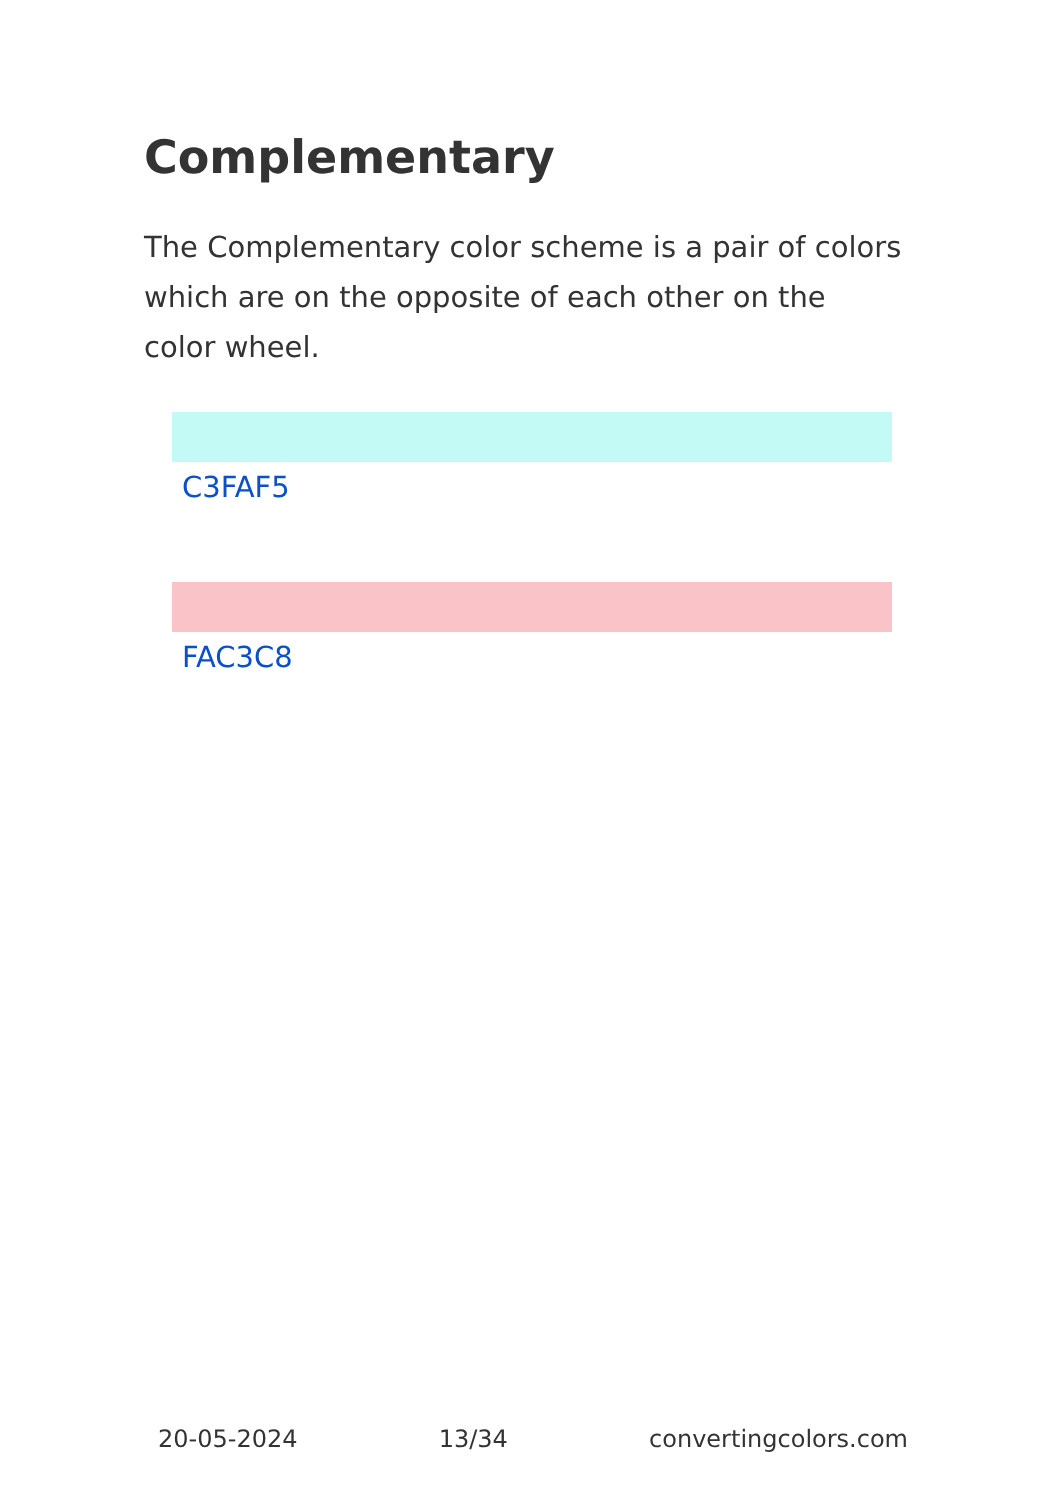Complementary
The Complementary color scheme is a pair of colors which are on the opposite of each other on the color wheel.
C3FAF5
FAC3C8
20-05-2024 13/34 convertingcolors.com